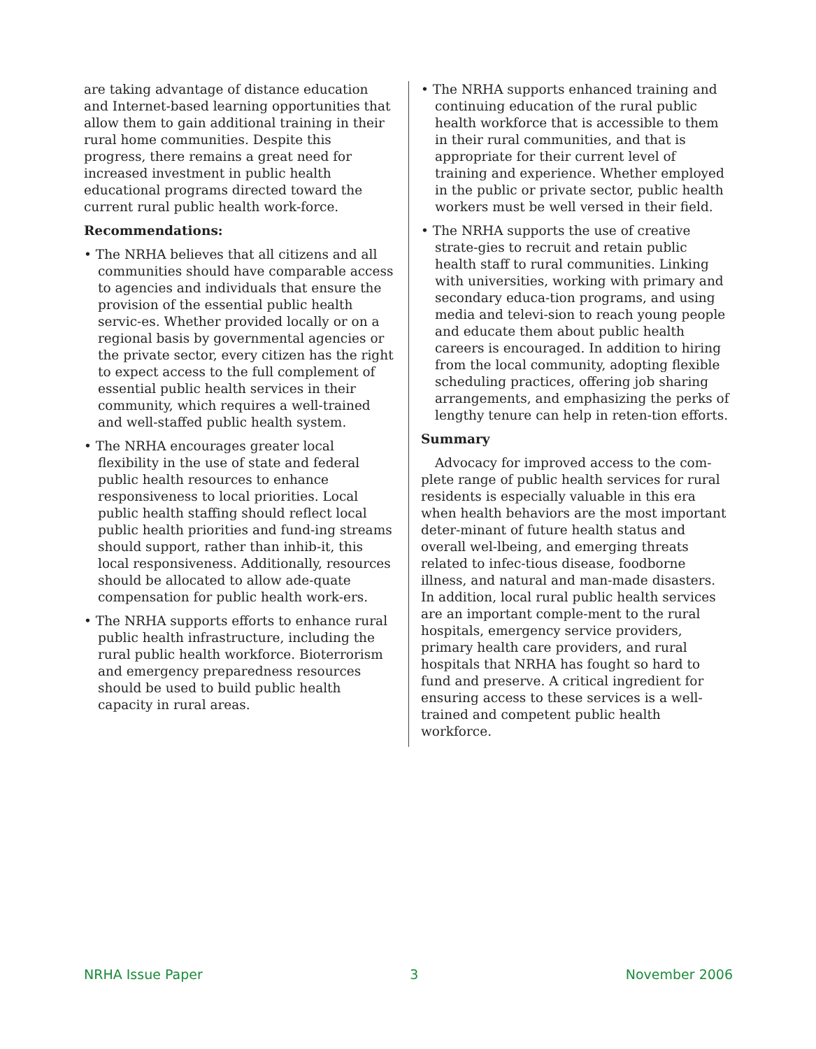are taking advantage of distance education and Internet-based learning opportunities that allow them to gain additional training in their rural home communities. Despite this progress, there remains a great need for increased investment in public health educational programs directed toward the current rural public health work-force.
Recommendations:
• The NRHA believes that all citizens and all communities should have comparable access to agencies and individuals that ensure the provision of the essential public health servic-es. Whether provided locally or on a regional basis by governmental agencies or the private sector, every citizen has the right to expect access to the full complement of essential public health services in their community, which requires a well-trained and well-staffed public health system.
• The NRHA encourages greater local flexibility in the use of state and federal public health resources to enhance responsiveness to local priorities. Local public health staffing should reflect local public health priorities and fund-ing streams should support, rather than inhib-it, this local responsiveness. Additionally, resources should be allocated to allow ade-quate compensation for public health work-ers.
• The NRHA supports efforts to enhance rural public health infrastructure, including the rural public health workforce. Bioterrorism and emergency preparedness resources should be used to build public health capacity in rural areas.
• The NRHA supports enhanced training and continuing education of the rural public health workforce that is accessible to them in their rural communities, and that is appropriate for their current level of training and experience. Whether employed in the public or private sector, public health workers must be well versed in their field.
• The NRHA supports the use of creative strate-gies to recruit and retain public health staff to rural communities. Linking with universities, working with primary and secondary educa-tion programs, and using media and televi-sion to reach young people and educate them about public health careers is encouraged. In addition to hiring from the local community, adopting flexible scheduling practices, offering job sharing arrangements, and emphasizing the perks of lengthy tenure can help in reten-tion efforts.
Summary
Advocacy for improved access to the com-plete range of public health services for rural residents is especially valuable in this era when health behaviors are the most important deter-minant of future health status and overall wel-lbeing, and emerging threats related to infec-tious disease, foodborne illness, and natural and man-made disasters. In addition, local rural public health services are an important comple-ment to the rural hospitals, emergency service providers, primary health care providers, and rural hospitals that NRHA has fought so hard to fund and preserve. A critical ingredient for ensuring access to these services is a well-trained and competent public health workforce.
NRHA Issue Paper 3 November 2006